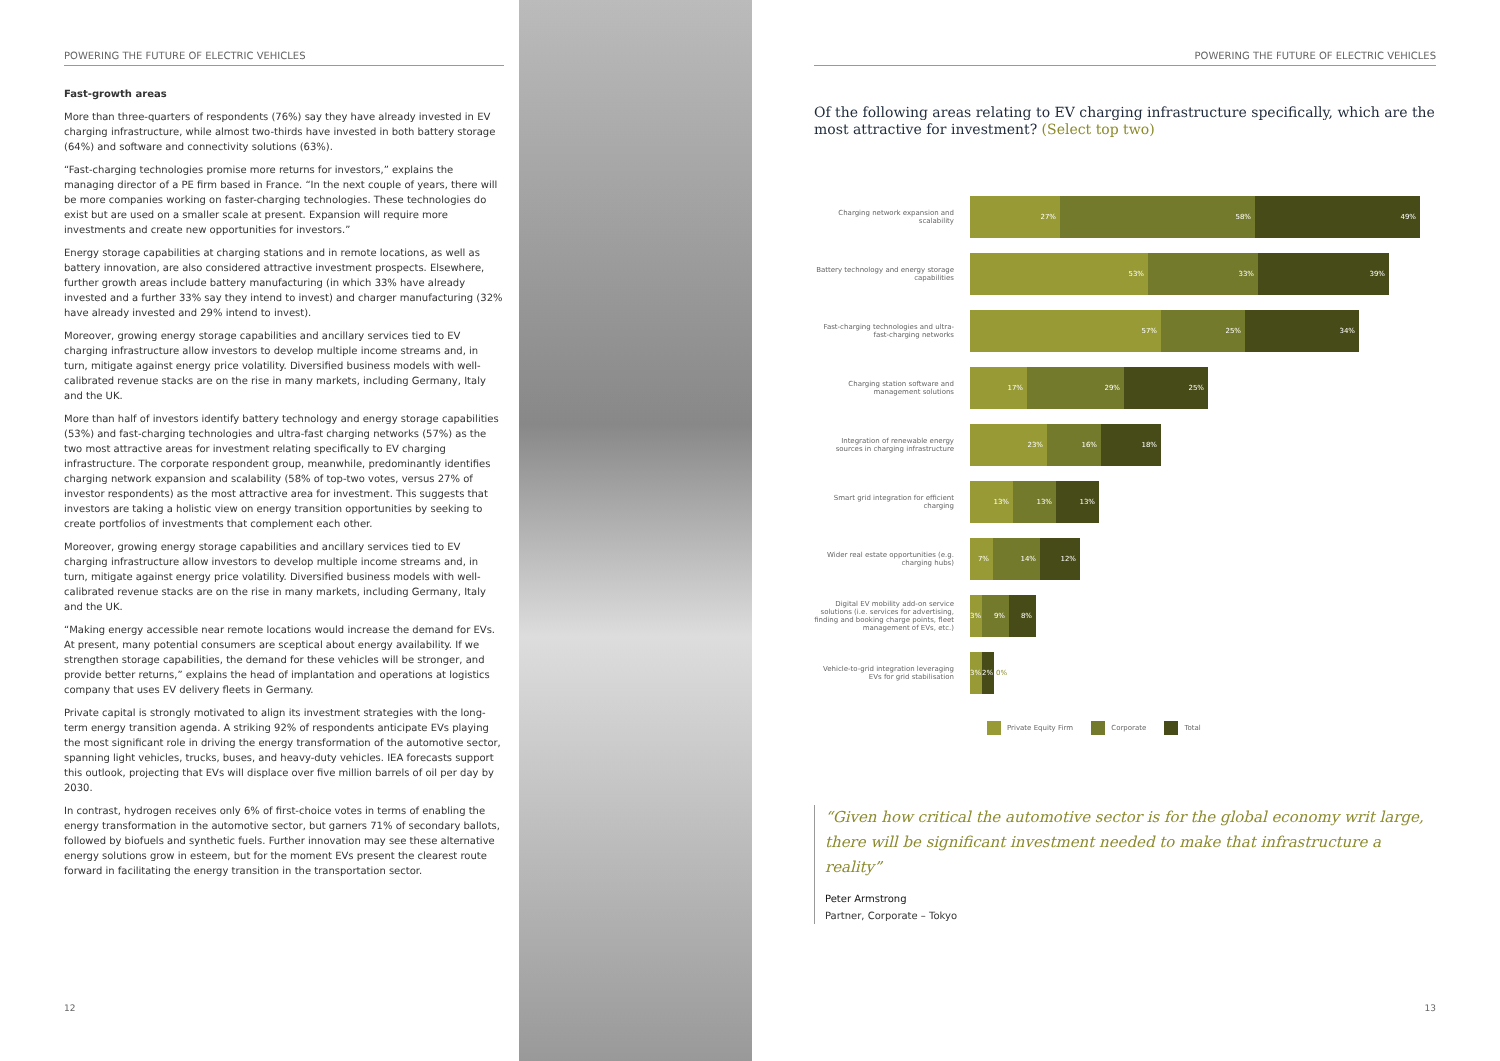POWERING THE FUTURE OF ELECTRIC VEHICLES
Fast-growth areas
More than three-quarters of respondents (76%) say they have already invested in EV charging infrastructure, while almost two-thirds have invested in both battery storage (64%) and software and connectivity solutions (63%).
“Fast-charging technologies promise more returns for investors,” explains the managing director of a PE firm based in France. “In the next couple of years, there will be more companies working on faster-charging technologies. These technologies do exist but are used on a smaller scale at present. Expansion will require more investments and create new opportunities for investors.”
Energy storage capabilities at charging stations and in remote locations, as well as battery innovation, are also considered attractive investment prospects. Elsewhere, further growth areas include battery manufacturing (in which 33% have already invested and a further 33% say they intend to invest) and charger manufacturing (32% have already invested and 29% intend to invest).
Moreover, growing energy storage capabilities and ancillary services tied to EV charging infrastructure allow investors to develop multiple income streams and, in turn, mitigate against energy price volatility. Diversified business models with well-calibrated revenue stacks are on the rise in many markets, including Germany, Italy and the UK.
More than half of investors identify battery technology and energy storage capabilities (53%) and fast-charging technologies and ultra-fast charging networks (57%) as the two most attractive areas for investment relating specifically to EV charging infrastructure. The corporate respondent group, meanwhile, predominantly identifies charging network expansion and scalability (58% of top-two votes, versus 27% of investor respondents) as the most attractive area for investment. This suggests that investors are taking a holistic view on energy transition opportunities by seeking to create portfolios of investments that complement each other.
Moreover, growing energy storage capabilities and ancillary services tied to EV charging infrastructure allow investors to develop multiple income streams and, in turn, mitigate against energy price volatility. Diversified business models with well-calibrated revenue stacks are on the rise in many markets, including Germany, Italy and the UK.
“Making energy accessible near remote locations would increase the demand for EVs. At present, many potential consumers are sceptical about energy availability. If we strengthen storage capabilities, the demand for these vehicles will be stronger, and provide better returns,” explains the head of implantation and operations at logistics company that uses EV delivery fleets in Germany.
Private capital is strongly motivated to align its investment strategies with the long-term energy transition agenda. A striking 92% of respondents anticipate EVs playing the most significant role in driving the energy transformation of the automotive sector, spanning light vehicles, trucks, buses, and heavy-duty vehicles. IEA forecasts support this outlook, projecting that EVs will displace over five million barrels of oil per day by 2030.
In contrast, hydrogen receives only 6% of first-choice votes in terms of enabling the energy transformation in the automotive sector, but garners 71% of secondary ballots, followed by biofuels and synthetic fuels. Further innovation may see these alternative energy solutions grow in esteem, but for the moment EVs present the clearest route forward in facilitating the energy transition in the transportation sector.
POWERING THE FUTURE OF ELECTRIC VEHICLES
Of the following areas relating to EV charging infrastructure specifically, which are the most attractive for investment? (Select top two)
Charging network expansion and scalability
27% 58% 49%
Battery technology and energy storage capabilities
53% 33% 39%
Fast-charging technologies and ultra-fast-charging networks
57% 25% 34%
Charging station software and management solutions
17% 29% 25%
Integration of renewable energy sources in charging infrastructure
23% 16% 18%
Smart grid integration for efficient charging
13% 13% 13%
Wider real estate opportunities (e.g. charging hubs)
7% 14% 12%
Digital EV mobility add-on service solutions (i.e. services for advertising, finding and booking charge points, fleet management of EVs, etc.)
3% 9% 8%
Vehicle-to-grid integration leveraging EVs for grid stabilisation
3% 2%
0%
Private Equity Firm Corporate Total
“Given how critical the automotive sector is for the global economy writ large, there will be significant investment needed to make that infrastructure a reality”
Peter Armstrong
Partner, Corporate – Tokyo
12 13